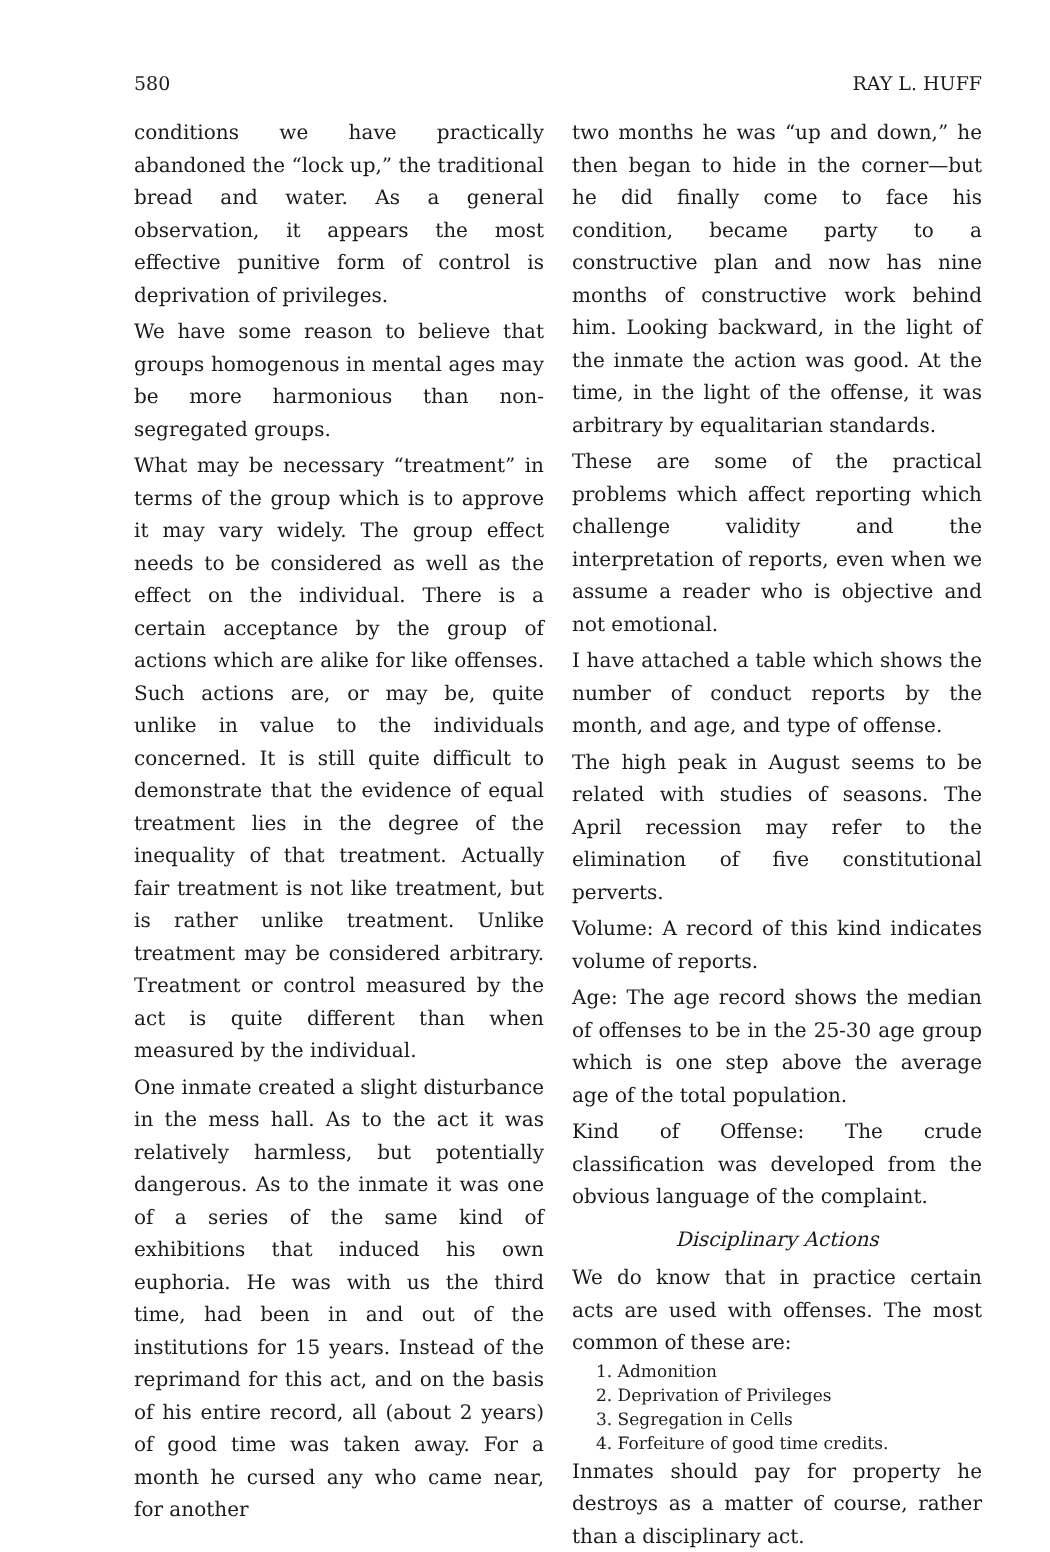580 RAY L. HUFF
conditions we have practically abandoned the “lock up,” the traditional bread and water. As a general observation, it appears the most effective punitive form of control is deprivation of privileges.
We have some reason to believe that groups homogenous in mental ages may be more harmonious than non-segregated groups.
What may be necessary “treatment” in terms of the group which is to approve it may vary widely. The group effect needs to be considered as well as the effect on the individual. There is a certain acceptance by the group of actions which are alike for like offenses. Such actions are, or may be, quite unlike in value to the individuals concerned. It is still quite difficult to demonstrate that the evidence of equal treatment lies in the degree of the inequality of that treatment. Actually fair treatment is not like treatment, but is rather unlike treatment. Unlike treatment may be considered arbitrary. Treatment or control measured by the act is quite different than when measured by the individual.
One inmate created a slight disturbance in the mess hall. As to the act it was relatively harmless, but potentially dangerous. As to the inmate it was one of a series of the same kind of exhibitions that induced his own euphoria. He was with us the third time, had been in and out of the institutions for 15 years. Instead of the reprimand for this act, and on the basis of his entire record, all (about 2 years) of good time was taken away. For a month he cursed any who came near, for another
two months he was “up and down,” he then began to hide in the corner—but he did finally come to face his condition, became party to a constructive plan and now has nine months of constructive work behind him. Looking backward, in the light of the inmate the action was good. At the time, in the light of the offense, it was arbitrary by equalitarian standards.
These are some of the practical problems which affect reporting which challenge validity and the interpretation of reports, even when we assume a reader who is objective and not emotional.
I have attached a table which shows the number of conduct reports by the month, and age, and type of offense.
The high peak in August seems to be related with studies of seasons. The April recession may refer to the elimination of five constitutional perverts.
Volume: A record of this kind indicates volume of reports.
Age: The age record shows the median of offenses to be in the 25-30 age group which is one step above the average age of the total population.
Kind of Offense: The crude classification was developed from the obvious language of the complaint.
Disciplinary Actions
We do know that in practice certain acts are used with offenses. The most common of these are:
1. Admonition
2. Deprivation of Privileges
3. Segregation in Cells
4. Forfeiture of good time credits.
Inmates should pay for property he destroys as a matter of course, rather than a disciplinary act.